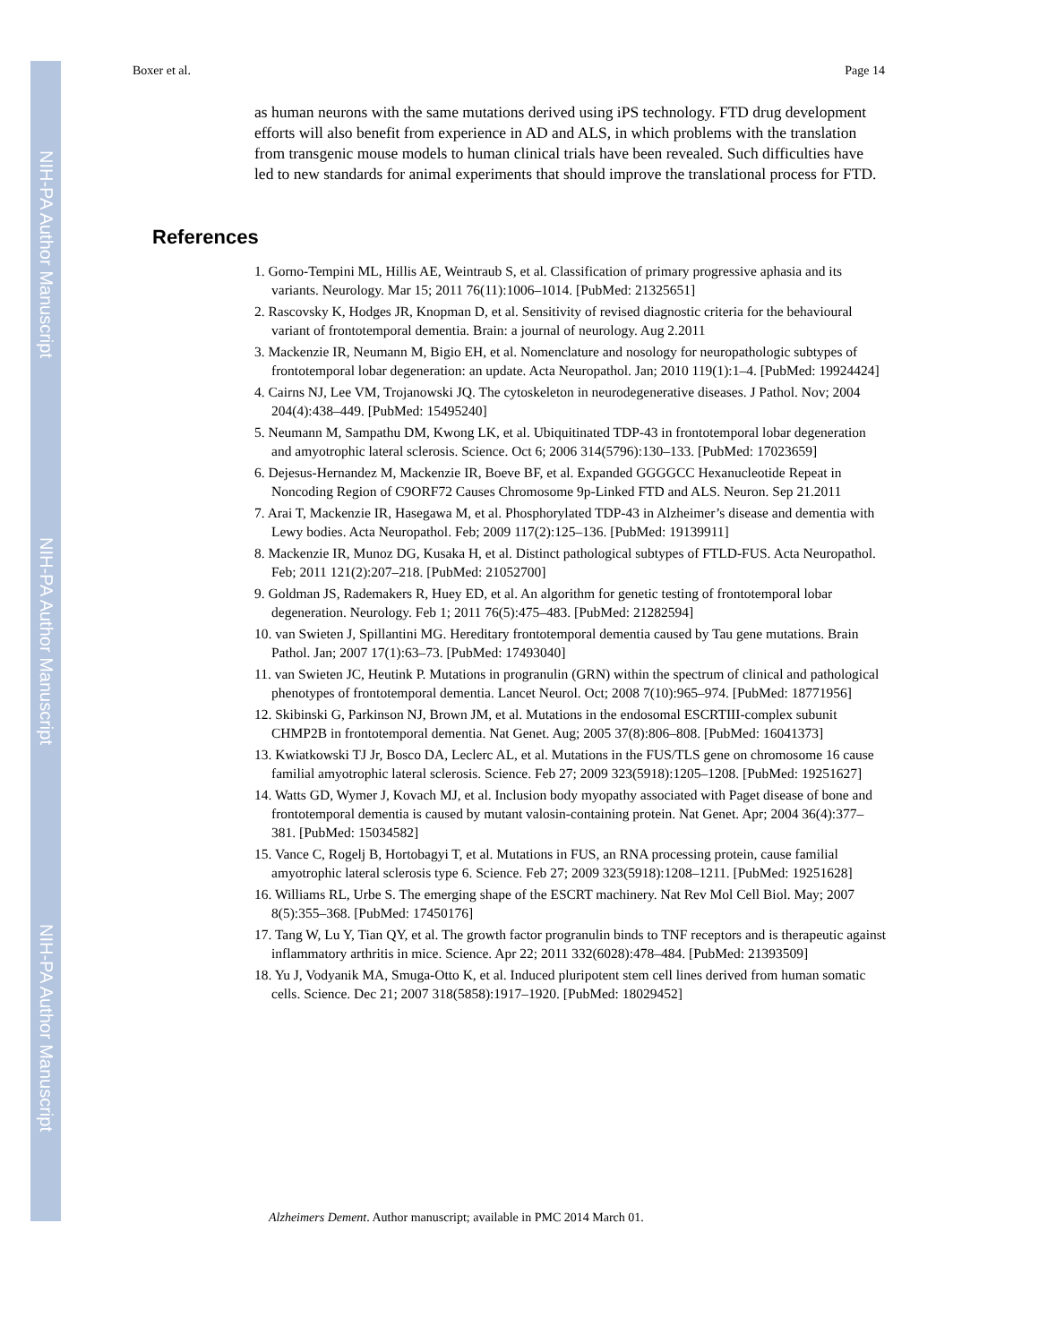NIH-PA Author Manuscript
NIH-PA Author Manuscript
NIH-PA Author Manuscript
Boxer et al. Page 14
as human neurons with the same mutations derived using iPS technology. FTD drug development efforts will also benefit from experience in AD and ALS, in which problems with the translation from transgenic mouse models to human clinical trials have been revealed. Such difficulties have led to new standards for animal experiments that should improve the translational process for FTD.
References
1. Gorno-Tempini ML, Hillis AE, Weintraub S, et al. Classification of primary progressive aphasia and its variants. Neurology. Mar 15; 2011 76(11):1006–1014. [PubMed: 21325651]
2. Rascovsky K, Hodges JR, Knopman D, et al. Sensitivity of revised diagnostic criteria for the behavioural variant of frontotemporal dementia. Brain: a journal of neurology. Aug 2.2011
3. Mackenzie IR, Neumann M, Bigio EH, et al. Nomenclature and nosology for neuropathologic subtypes of frontotemporal lobar degeneration: an update. Acta Neuropathol. Jan; 2010 119(1):1–4. [PubMed: 19924424]
4. Cairns NJ, Lee VM, Trojanowski JQ. The cytoskeleton in neurodegenerative diseases. J Pathol. Nov; 2004 204(4):438–449. [PubMed: 15495240]
5. Neumann M, Sampathu DM, Kwong LK, et al. Ubiquitinated TDP-43 in frontotemporal lobar degeneration and amyotrophic lateral sclerosis. Science. Oct 6; 2006 314(5796):130–133. [PubMed: 17023659]
6. Dejesus-Hernandez M, Mackenzie IR, Boeve BF, et al. Expanded GGGGCC Hexanucleotide Repeat in Noncoding Region of C9ORF72 Causes Chromosome 9p-Linked FTD and ALS. Neuron. Sep 21.2011
7. Arai T, Mackenzie IR, Hasegawa M, et al. Phosphorylated TDP-43 in Alzheimer’s disease and dementia with Lewy bodies. Acta Neuropathol. Feb; 2009 117(2):125–136. [PubMed: 19139911]
8. Mackenzie IR, Munoz DG, Kusaka H, et al. Distinct pathological subtypes of FTLD-FUS. Acta Neuropathol. Feb; 2011 121(2):207–218. [PubMed: 21052700]
9. Goldman JS, Rademakers R, Huey ED, et al. An algorithm for genetic testing of frontotemporal lobar degeneration. Neurology. Feb 1; 2011 76(5):475–483. [PubMed: 21282594]
10. van Swieten J, Spillantini MG. Hereditary frontotemporal dementia caused by Tau gene mutations. Brain Pathol. Jan; 2007 17(1):63–73. [PubMed: 17493040]
11. van Swieten JC, Heutink P. Mutations in progranulin (GRN) within the spectrum of clinical and pathological phenotypes of frontotemporal dementia. Lancet Neurol. Oct; 2008 7(10):965–974. [PubMed: 18771956]
12. Skibinski G, Parkinson NJ, Brown JM, et al. Mutations in the endosomal ESCRTIII-complex subunit CHMP2B in frontotemporal dementia. Nat Genet. Aug; 2005 37(8):806–808. [PubMed: 16041373]
13. Kwiatkowski TJ Jr, Bosco DA, Leclerc AL, et al. Mutations in the FUS/TLS gene on chromosome 16 cause familial amyotrophic lateral sclerosis. Science. Feb 27; 2009 323(5918):1205–1208. [PubMed: 19251627]
14. Watts GD, Wymer J, Kovach MJ, et al. Inclusion body myopathy associated with Paget disease of bone and frontotemporal dementia is caused by mutant valosin-containing protein. Nat Genet. Apr; 2004 36(4):377–381. [PubMed: 15034582]
15. Vance C, Rogelj B, Hortobagyi T, et al. Mutations in FUS, an RNA processing protein, cause familial amyotrophic lateral sclerosis type 6. Science. Feb 27; 2009 323(5918):1208–1211. [PubMed: 19251628]
16. Williams RL, Urbe S. The emerging shape of the ESCRT machinery. Nat Rev Mol Cell Biol. May; 2007 8(5):355–368. [PubMed: 17450176]
17. Tang W, Lu Y, Tian QY, et al. The growth factor progranulin binds to TNF receptors and is therapeutic against inflammatory arthritis in mice. Science. Apr 22; 2011 332(6028):478–484. [PubMed: 21393509]
18. Yu J, Vodyanik MA, Smuga-Otto K, et al. Induced pluripotent stem cell lines derived from human somatic cells. Science. Dec 21; 2007 318(5858):1917–1920. [PubMed: 18029452]
Alzheimers Dement. Author manuscript; available in PMC 2014 March 01.